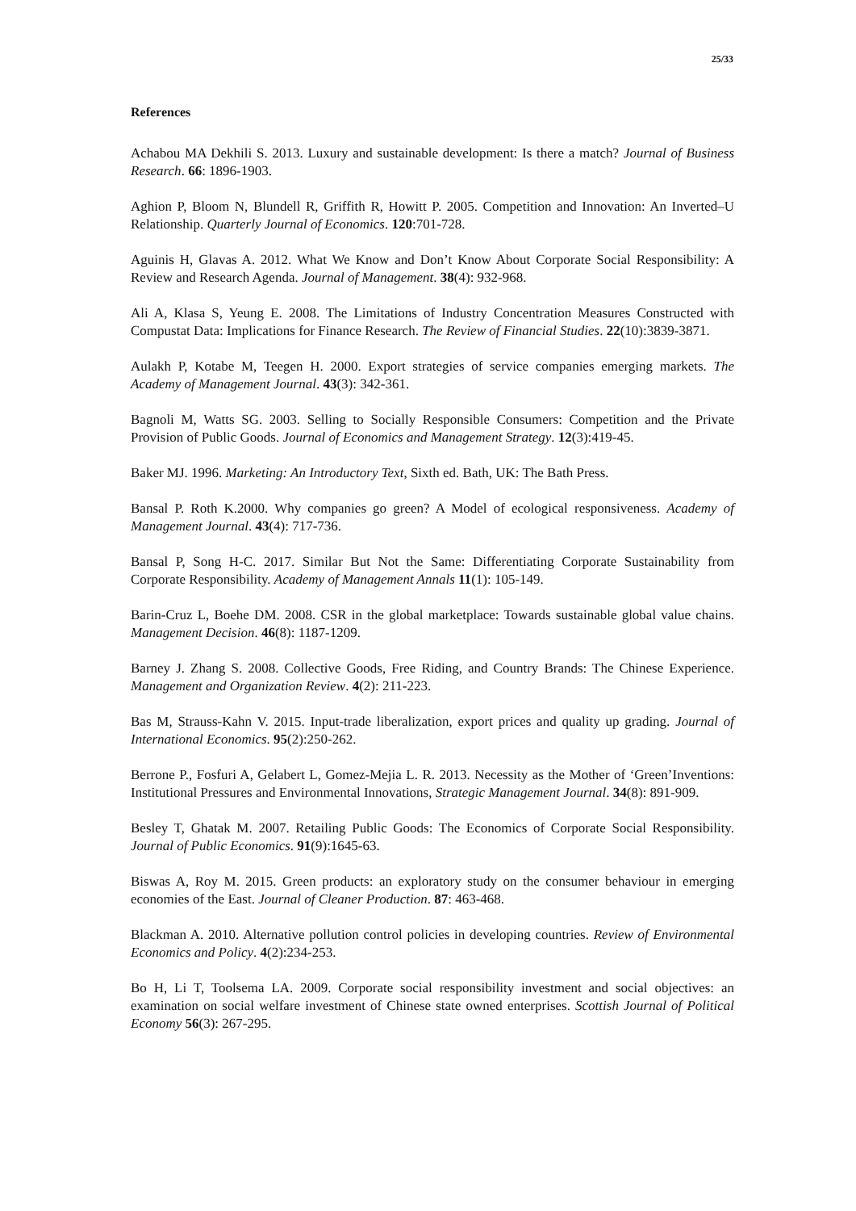25/33
References
Achabou MA Dekhili S. 2013. Luxury and sustainable development: Is there a match? Journal of Business Research. 66: 1896-1903.
Aghion P, Bloom N, Blundell R, Griffith R, Howitt P. 2005. Competition and Innovation: An Inverted–U Relationship. Quarterly Journal of Economics. 120:701-728.
Aguinis H, Glavas A. 2012. What We Know and Don’t Know About Corporate Social Responsibility: A Review and Research Agenda. Journal of Management. 38(4): 932-968.
Ali A, Klasa S, Yeung E. 2008. The Limitations of Industry Concentration Measures Constructed with Compustat Data: Implications for Finance Research. The Review of Financial Studies. 22(10):3839-3871.
Aulakh P, Kotabe M, Teegen H. 2000. Export strategies of service companies emerging markets. The Academy of Management Journal. 43(3): 342-361.
Bagnoli M, Watts SG. 2003. Selling to Socially Responsible Consumers: Competition and the Private Provision of Public Goods. Journal of Economics and Management Strategy. 12(3):419-45.
Baker MJ. 1996. Marketing: An Introductory Text, Sixth ed. Bath, UK: The Bath Press.
Bansal P. Roth K.2000. Why companies go green? A Model of ecological responsiveness. Academy of Management Journal. 43(4): 717-736.
Bansal P, Song H-C. 2017. Similar But Not the Same: Differentiating Corporate Sustainability from Corporate Responsibility. Academy of Management Annals 11(1): 105-149.
Barin-Cruz L, Boehe DM. 2008. CSR in the global marketplace: Towards sustainable global value chains. Management Decision. 46(8): 1187-1209.
Barney J. Zhang S. 2008. Collective Goods, Free Riding, and Country Brands: The Chinese Experience. Management and Organization Review. 4(2): 211-223.
Bas M, Strauss-Kahn V. 2015. Input-trade liberalization, export prices and quality up grading. Journal of International Economics. 95(2):250-262.
Berrone P., Fosfuri A, Gelabert L, Gomez-Mejia L. R. 2013. Necessity as the Mother of ‘Green’Inventions: Institutional Pressures and Environmental Innovations, Strategic Management Journal. 34(8): 891-909.
Besley T, Ghatak M. 2007. Retailing Public Goods: The Economics of Corporate Social Responsibility. Journal of Public Economics. 91(9):1645-63.
Biswas A, Roy M. 2015. Green products: an exploratory study on the consumer behaviour in emerging economies of the East. Journal of Cleaner Production. 87: 463-468.
Blackman A. 2010. Alternative pollution control policies in developing countries. Review of Environmental Economics and Policy. 4(2):234-253.
Bo H, Li T, Toolsema LA. 2009. Corporate social responsibility investment and social objectives: an examination on social welfare investment of Chinese state owned enterprises. Scottish Journal of Political Economy 56(3): 267-295.